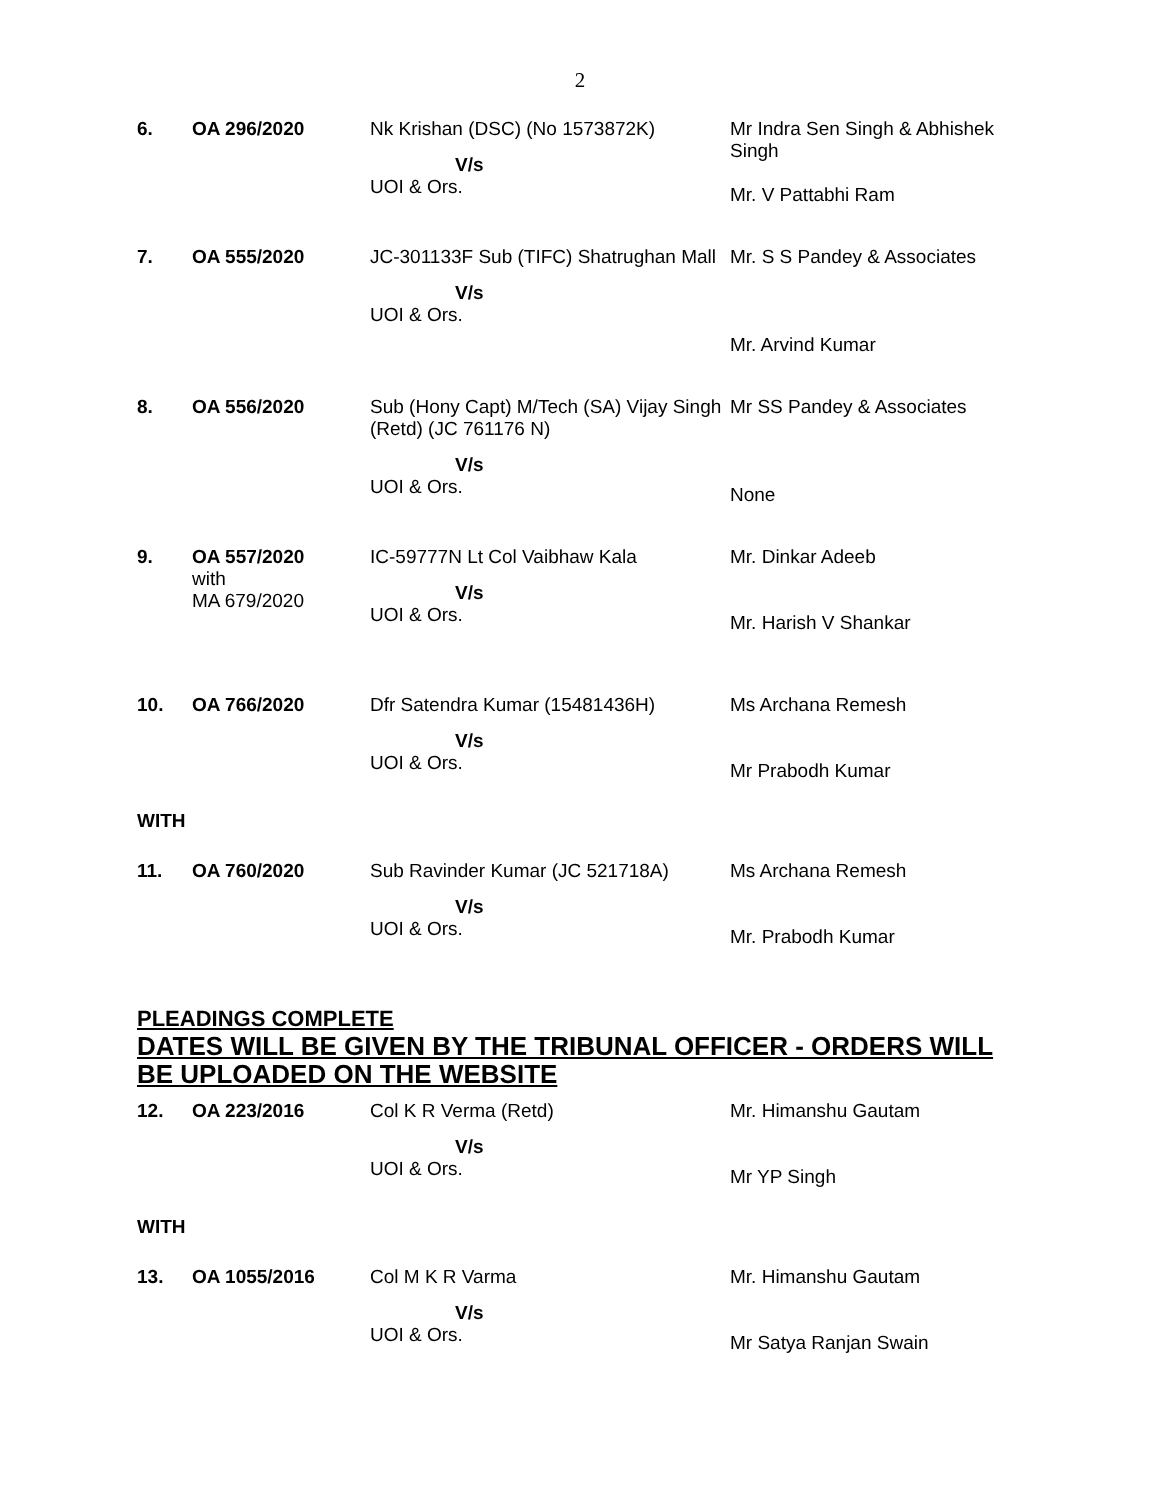2
| 6. | OA 296/2020 | Nk Krishan (DSC) (No 1573872K) V/s UOI & Ors. | Mr Indra Sen Singh & Abhishek Singh Mr. V Pattabhi Ram |
| 7. | OA 555/2020 | JC-301133F Sub (TIFC) Shatrughan Mall V/s UOI & Ors. | Mr. S S Pandey & Associates Mr. Arvind Kumar |
| 8. | OA 556/2020 | Sub (Hony Capt) M/Tech (SA) Vijay Singh (Retd) (JC 761176 N) V/s UOI & Ors. | Mr SS Pandey & Associates None |
| 9. | OA 557/2020 with MA 679/2020 | IC-59777N Lt Col Vaibhaw Kala V/s UOI & Ors. | Mr. Dinkar Adeeb Mr. Harish V Shankar |
| 10. | OA 766/2020 | Dfr Satendra Kumar (15481436H) V/s UOI & Ors. | Ms Archana Remesh Mr Prabodh Kumar |
WITH
| 11. | OA 760/2020 | Sub Ravinder Kumar (JC 521718A) V/s UOI & Ors. | Ms Archana Remesh Mr. Prabodh Kumar |
PLEADINGS COMPLETE
DATES WILL BE GIVEN BY THE TRIBUNAL OFFICER - ORDERS WILL BE UPLOADED ON THE WEBSITE
| 12. | OA 223/2016 | Col K R Verma (Retd) V/s UOI & Ors. | Mr. Himanshu Gautam Mr YP Singh |
WITH
| 13. | OA 1055/2016 | Col M K R Varma V/s UOI & Ors. | Mr. Himanshu Gautam Mr Satya Ranjan Swain |